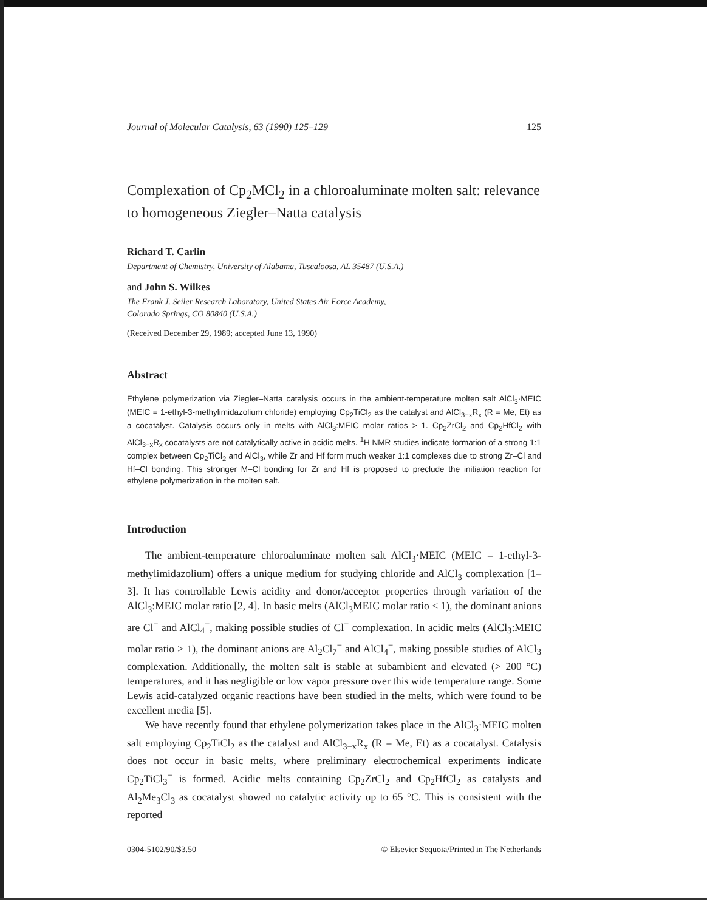Journal of Molecular Catalysis, 63 (1990) 125–129 125
Complexation of Cp<sub>2</sub>MCl<sub>2</sub> in a chloroaluminate molten salt: relevance to homogeneous Ziegler–Natta catalysis
Richard T. Carlin
Department of Chemistry, University of Alabama, Tuscaloosa, AL 35487 (U.S.A.)
and John S. Wilkes
The Frank J. Seiler Research Laboratory, United States Air Force Academy,
Colorado Springs, CO 80840 (U.S.A.)
(Received December 29, 1989; accepted June 13, 1990)
Abstract
Ethylene polymerization via Ziegler–Natta catalysis occurs in the ambient-temperature molten salt AlCl<sub>3</sub>·MEIC (MEIC = 1-ethyl-3-methylimidazolium chloride) employing Cp<sub>2</sub>TiCl<sub>2</sub> as the catalyst and AlCl<sub>3−x</sub>R<sub>x</sub> (R = Me, Et) as a cocatalyst. Catalysis occurs only in melts with AlCl<sub>3</sub>:MEIC molar ratios > 1. Cp<sub>2</sub>ZrCl<sub>2</sub> and Cp<sub>2</sub>HfCl<sub>2</sub> with AlCl<sub>3−x</sub>R<sub>x</sub> cocatalysts are not catalytically active in acidic melts. <sup>1</sup>H NMR studies indicate formation of a strong 1:1 complex between Cp<sub>2</sub>TiCl<sub>2</sub> and AlCl<sub>3</sub>, while Zr and Hf form much weaker 1:1 complexes due to strong Zr–Cl and Hf–Cl bonding. This stronger M–Cl bonding for Zr and Hf is proposed to preclude the initiation reaction for ethylene polymerization in the molten salt.
Introduction
The ambient-temperature chloroaluminate molten salt AlCl<sub>3</sub>·MEIC (MEIC = 1-ethyl-3-methylimidazolium) offers a unique medium for studying chloride and AlCl<sub>3</sub> complexation [1–3]. It has controllable Lewis acidity and donor/acceptor properties through variation of the AlCl<sub>3</sub>:MEIC molar ratio [2, 4]. In basic melts (AlCl<sub>3</sub>MEIC molar ratio < 1), the dominant anions are Cl<sup>−</sup> and AlCl<sub>4</sub><sup>−</sup>, making possible studies of Cl<sup>−</sup> complexation. In acidic melts (AlCl<sub>3</sub>:MEIC molar ratio > 1), the dominant anions are Al<sub>2</sub>Cl<sub>7</sub><sup>−</sup> and AlCl<sub>4</sub><sup>−</sup>, making possible studies of AlCl<sub>3</sub> complexation. Additionally, the molten salt is stable at subambient and elevated (> 200 °C) temperatures, and it has negligible or low vapor pressure over this wide temperature range. Some Lewis acid-catalyzed organic reactions have been studied in the melts, which were found to be excellent media [5].
We have recently found that ethylene polymerization takes place in the AlCl<sub>3</sub>·MEIC molten salt employing Cp<sub>2</sub>TiCl<sub>2</sub> as the catalyst and AlCl<sub>3−x</sub>R<sub>x</sub> (R = Me, Et) as a cocatalyst. Catalysis does not occur in basic melts, where preliminary electrochemical experiments indicate Cp<sub>2</sub>TiCl<sub>3</sub><sup>−</sup> is formed. Acidic melts containing Cp<sub>2</sub>ZrCl<sub>2</sub> and Cp<sub>2</sub>HfCl<sub>2</sub> as catalysts and Al<sub>2</sub>Me<sub>3</sub>Cl<sub>3</sub> as cocatalyst showed no catalytic activity up to 65 °C. This is consistent with the reported
0304-5102/90/$3.50 © Elsevier Sequoia/Printed in The Netherlands